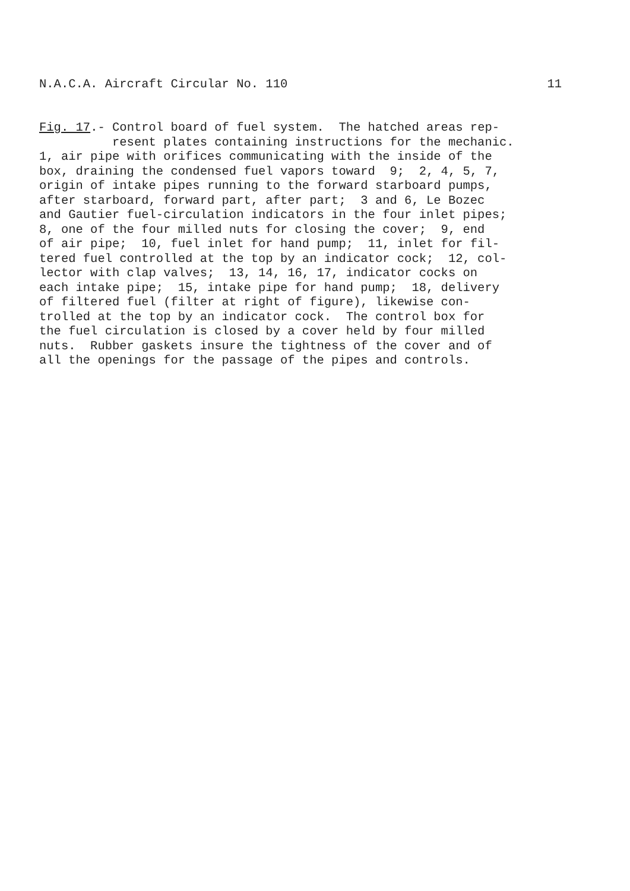N.A.C.A. Aircraft Circular No. 110 11
Fig. 17.- Control board of fuel system. The hatched areas rep- resent plates containing instructions for the mechanic. 1, air pipe with orifices communicating with the inside of the box, draining the condensed fuel vapors toward 9; 2, 4, 5, 7, origin of intake pipes running to the forward starboard pumps, after starboard, forward part, after part; 3 and 6, Le Bozec and Gautier fuel-circulation indicators in the four inlet pipes; 8, one of the four milled nuts for closing the cover; 9, end of air pipe; 10, fuel inlet for hand pump; 11, inlet for fil- tered fuel controlled at the top by an indicator cock; 12, col- lector with clap valves; 13, 14, 16, 17, indicator cocks on each intake pipe; 15, intake pipe for hand pump; 18, delivery of filtered fuel (filter at right of figure), likewise con- trolled at the top by an indicator cock. The control box for the fuel circulation is closed by a cover held by four milled nuts. Rubber gaskets insure the tightness of the cover and of all the openings for the passage of the pipes and controls.